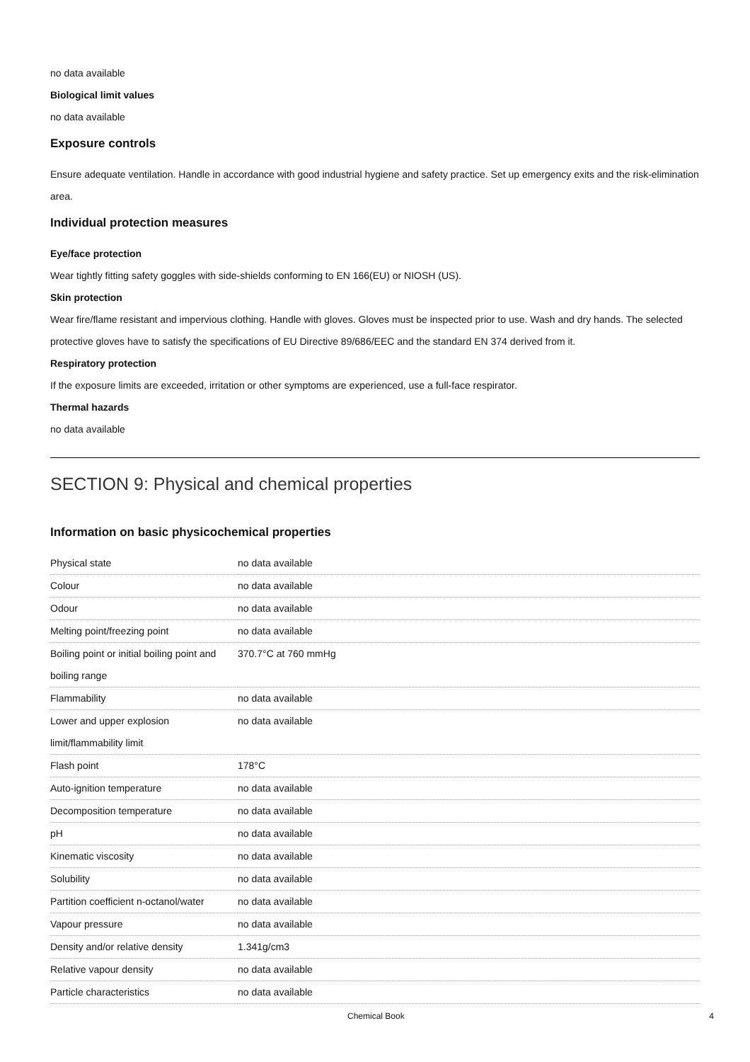no data available
Biological limit values
no data available
Exposure controls
Ensure adequate ventilation. Handle in accordance with good industrial hygiene and safety practice. Set up emergency exits and the risk-elimination area.
Individual protection measures
Eye/face protection
Wear tightly fitting safety goggles with side-shields conforming to EN 166(EU) or NIOSH (US).
Skin protection
Wear fire/flame resistant and impervious clothing. Handle with gloves. Gloves must be inspected prior to use. Wash and dry hands. The selected protective gloves have to satisfy the specifications of EU Directive 89/686/EEC and the standard EN 374 derived from it.
Respiratory protection
If the exposure limits are exceeded, irritation or other symptoms are experienced, use a full-face respirator.
Thermal hazards
no data available
SECTION 9: Physical and chemical properties
Information on basic physicochemical properties
| Physical state | no data available |
| Colour | no data available |
| Odour | no data available |
| Melting point/freezing point | no data available |
| Boiling point or initial boiling point and boiling range | 370.7°C at 760 mmHg |
| Flammability | no data available |
| Lower and upper explosion limit/flammability limit | no data available |
| Flash point | 178°C |
| Auto-ignition temperature | no data available |
| Decomposition temperature | no data available |
| pH | no data available |
| Kinematic viscosity | no data available |
| Solubility | no data available |
| Partition coefficient n-octanol/water | no data available |
| Vapour pressure | no data available |
| Density and/or relative density | 1.341g/cm3 |
| Relative vapour density | no data available |
| Particle characteristics | no data available |
Chemical Book 4